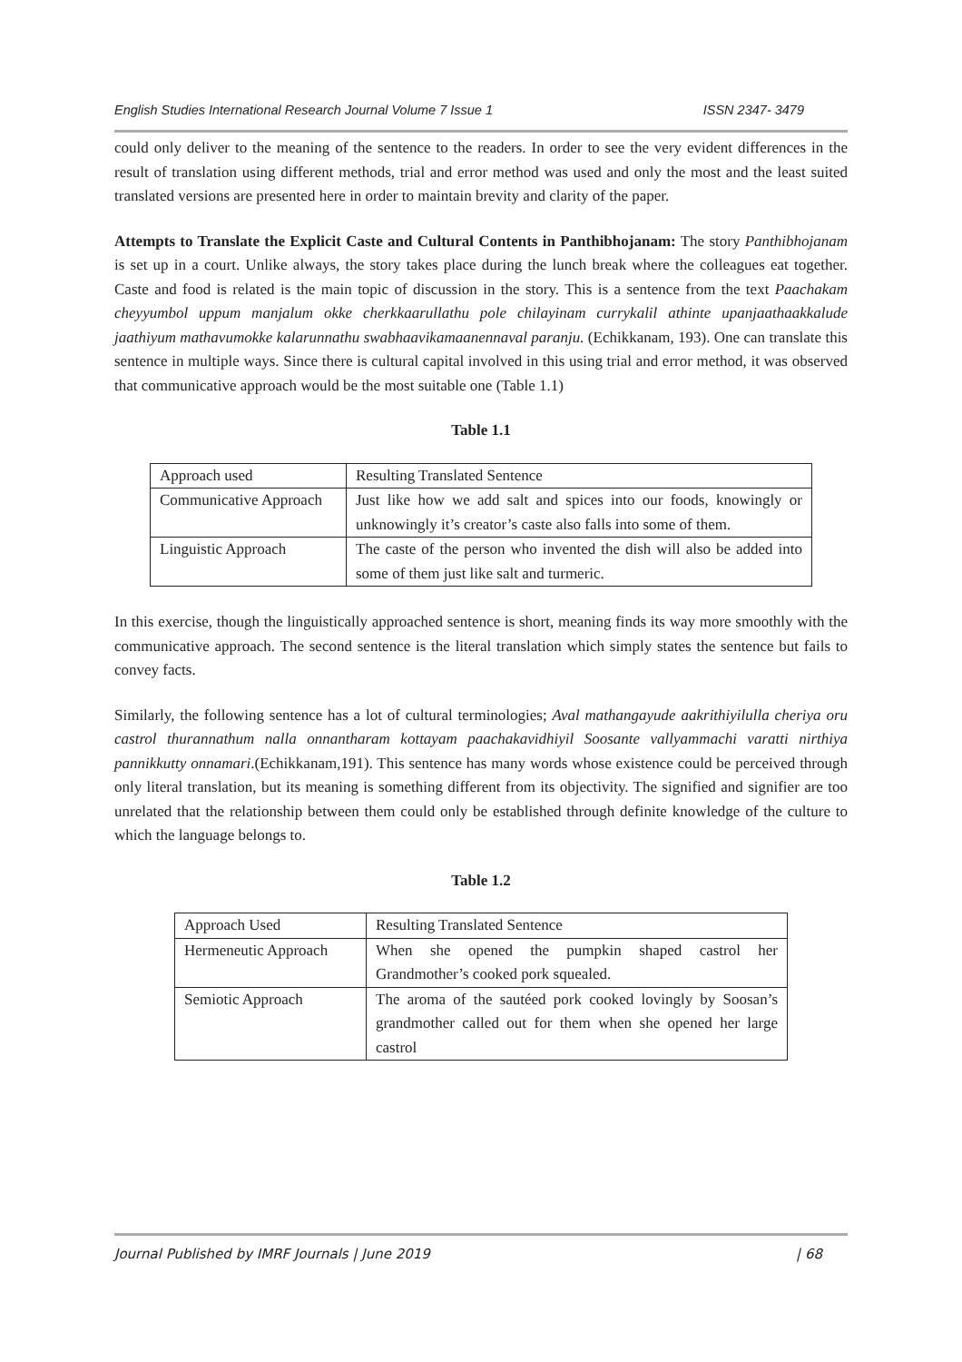English Studies International Research Journal Volume 7 Issue 1 ISSN 2347- 3479
could only deliver to the meaning of the sentence to the readers. In order to see the very evident differences in the result of translation using different methods, trial and error method was used and only the most and the least suited translated versions are presented here in order to maintain brevity and clarity of the paper.
Attempts to Translate the Explicit Caste and Cultural Contents in Panthibhojanam: The story Panthibhojanam is set up in a court. Unlike always, the story takes place during the lunch break where the colleagues eat together. Caste and food is related is the main topic of discussion in the story. This is a sentence from the text Paachakam cheyyumbol uppum manjalum okke cherkkaarullathu pole chilayinam currykalil athinte upanjaathaakkalude jaathiyum mathavumokke kalarunnathu swabhaavikamaanennaval paranju. (Echikkanam, 193). One can translate this sentence in multiple ways. Since there is cultural capital involved in this using trial and error method, it was observed that communicative approach would be the most suitable one (Table 1.1)
Table 1.1
| Approach used | Resulting Translated Sentence |
| Communicative Approach | Just like how we add salt and spices into our foods, knowingly or unknowingly it’s creator’s caste also falls into some of them. |
| Linguistic Approach | The caste of the person who invented the dish will also be added into some of them just like salt and turmeric. |
In this exercise, though the linguistically approached sentence is short, meaning finds its way more smoothly with the communicative approach. The second sentence is the literal translation which simply states the sentence but fails to convey facts.
Similarly, the following sentence has a lot of cultural terminologies; Aval mathangayude aakrithiyilulla cheriya oru castrol thurannathum nalla onnantharam kottayam paachakavidhiyil Soosante vallyammachi varatti nirthiya pannikkutty onnamari.(Echikkanam,191). This sentence has many words whose existence could be perceived through only literal translation, but its meaning is something different from its objectivity. The signified and signifier are too unrelated that the relationship between them could only be established through definite knowledge of the culture to which the language belongs to.
Table 1.2
| Approach Used | Resulting Translated Sentence |
| Hermeneutic Approach | When she opened the pumpkin shaped castrol her Grandmother’s cooked pork squealed. |
| Semiotic Approach | The aroma of the sautéed pork cooked lovingly by Soosan’s grandmother called out for them when she opened her large castrol |
Journal Published by IMRF Journals | June 2019 | 68